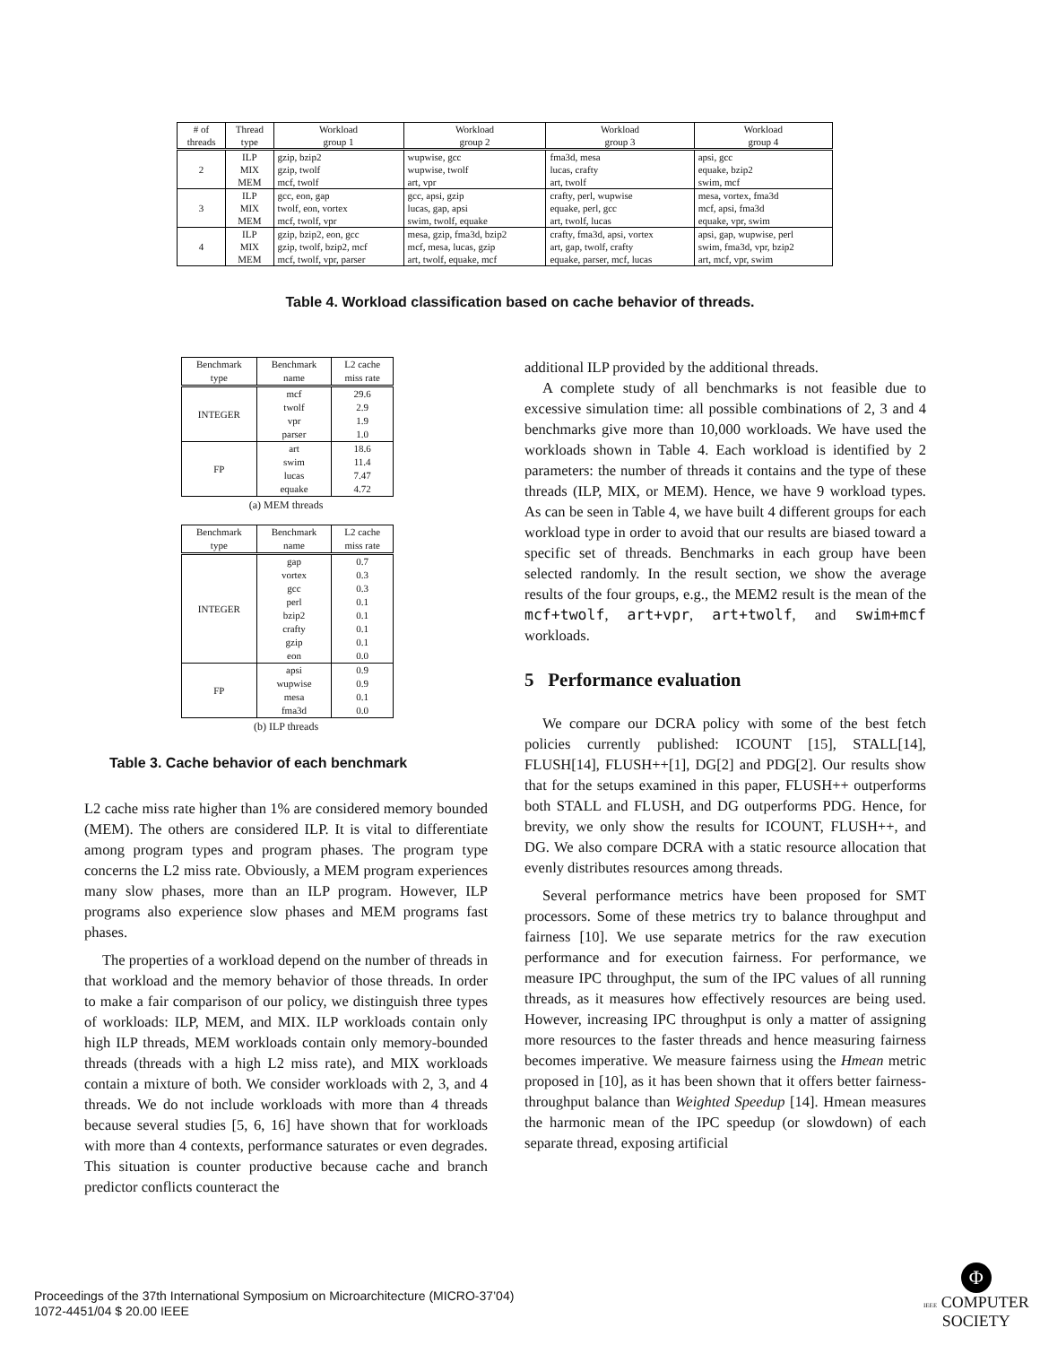| # of threads | Thread type | Workload group 1 | Workload group 2 | Workload group 3 | Workload group 4 |
| --- | --- | --- | --- | --- | --- |
| 2 | ILP | gzip, bzip2 | wupwise, gcc | fma3d, mesa | apsi, gcc |
| | MIX | gzip, twolf | wupwise, twolf | lucas, crafty | equake, bzip2 |
| | MEM | mcf, twolf | art, vpr | art, twolf | swim, mcf |
| 3 | ILP | gcc, eon, gap | gcc, apsi, gzip | crafty, perl, wupwise | mesa, vortex, fma3d |
| | MIX | twolf, eon, vortex | lucas, gap, apsi | equake, perl, gcc | mcf, apsi, fma3d |
| | MEM | mcf, twolf, vpr | swim, twolf, equake | art, twolf, lucas | equake, vpr, swim |
| 4 | ILP | gzip, bzip2, eon, gcc | mesa, gzip, fma3d, bzip2 | crafty, fma3d, apsi, vortex | apsi, gap, wupwise, perl |
| | MIX | gzip, twolf, bzip2, mcf | mcf, mesa, lucas, gzip | art, gap, twolf, crafty | swim, fma3d, vpr, bzip2 |
| | MEM | mcf, twolf, vpr, parser | art, twolf, equake, mcf | equake, parser, mcf, lucas | art, mcf, vpr, swim |
Table 4. Workload classification based on cache behavior of threads.
| Benchmark type | Benchmark name | L2 cache miss rate |
| --- | --- | --- |
| INTEGER | mcf | 29.6 |
| | twolf | 2.9 |
| | vpr | 1.9 |
| | parser | 1.0 |
| FP | art | 18.6 |
| | swim | 11.4 |
| | lucas | 7.47 |
| | equake | 4.72 |
(a) MEM threads
| Benchmark type | Benchmark name | L2 cache miss rate |
| --- | --- | --- |
| INTEGER | gap | 0.7 |
| | vortex | 0.3 |
| | gcc | 0.3 |
| | perl | 0.1 |
| | bzip2 | 0.1 |
| | crafty | 0.1 |
| | gzip | 0.1 |
| | eon | 0.0 |
| FP | apsi | 0.9 |
| | wupwise | 0.9 |
| | mesa | 0.1 |
| | fma3d | 0.0 |
(b) ILP threads
Table 3. Cache behavior of each benchmark
L2 cache miss rate higher than 1% are considered memory bounded (MEM). The others are considered ILP. It is vital to differentiate among program types and program phases. The program type concerns the L2 miss rate. Obviously, a MEM program experiences many slow phases, more than an ILP program. However, ILP programs also experience slow phases and MEM programs fast phases.
The properties of a workload depend on the number of threads in that workload and the memory behavior of those threads. In order to make a fair comparison of our policy, we distinguish three types of workloads: ILP, MEM, and MIX. ILP workloads contain only high ILP threads, MEM workloads contain only memory-bounded threads (threads with a high L2 miss rate), and MIX workloads contain a mixture of both. We consider workloads with 2, 3, and 4 threads. We do not include workloads with more than 4 threads because several studies [5, 6, 16] have shown that for workloads with more than 4 contexts, performance saturates or even degrades. This situation is counter productive because cache and branch predictor conflicts counteract the
additional ILP provided by the additional threads.
A complete study of all benchmarks is not feasible due to excessive simulation time: all possible combinations of 2, 3 and 4 benchmarks give more than 10,000 workloads. We have used the workloads shown in Table 4. Each workload is identified by 2 parameters: the number of threads it contains and the type of these threads (ILP, MIX, or MEM). Hence, we have 9 workload types. As can be seen in Table 4, we have built 4 different groups for each workload type in order to avoid that our results are biased toward a specific set of threads. Benchmarks in each group have been selected randomly. In the result section, we show the average results of the four groups, e.g., the MEM2 result is the mean of the mcf+twolf, art+vpr, art+twolf, and swim+mcf workloads.
5 Performance evaluation
We compare our DCRA policy with some of the best fetch policies currently published: ICOUNT [15], STALL[14], FLUSH[14], FLUSH++[1], DG[2] and PDG[2]. Our results show that for the setups examined in this paper, FLUSH++ outperforms both STALL and FLUSH, and DG outperforms PDG. Hence, for brevity, we only show the results for ICOUNT, FLUSH++, and DG. We also compare DCRA with a static resource allocation that evenly distributes resources among threads.
Several performance metrics have been proposed for SMT processors. Some of these metrics try to balance throughput and fairness [10]. We use separate metrics for the raw execution performance and for execution fairness. For performance, we measure IPC throughput, the sum of the IPC values of all running threads, as it measures how effectively resources are being used. However, increasing IPC throughput is only a matter of assigning more resources to the faster threads and hence measuring fairness becomes imperative. We measure fairness using the Hmean metric proposed in [10], as it has been shown that it offers better fairness-throughput balance than Weighted Speedup [14]. Hmean measures the harmonic mean of the IPC speedup (or slowdown) of each separate thread, exposing artificial
Proceedings of the 37th International Symposium on Microarchitecture (MICRO-37’04)
1072-4451/04 $ 20.00 IEEE
Φ
IEEE COMPUTER
SOCIETY